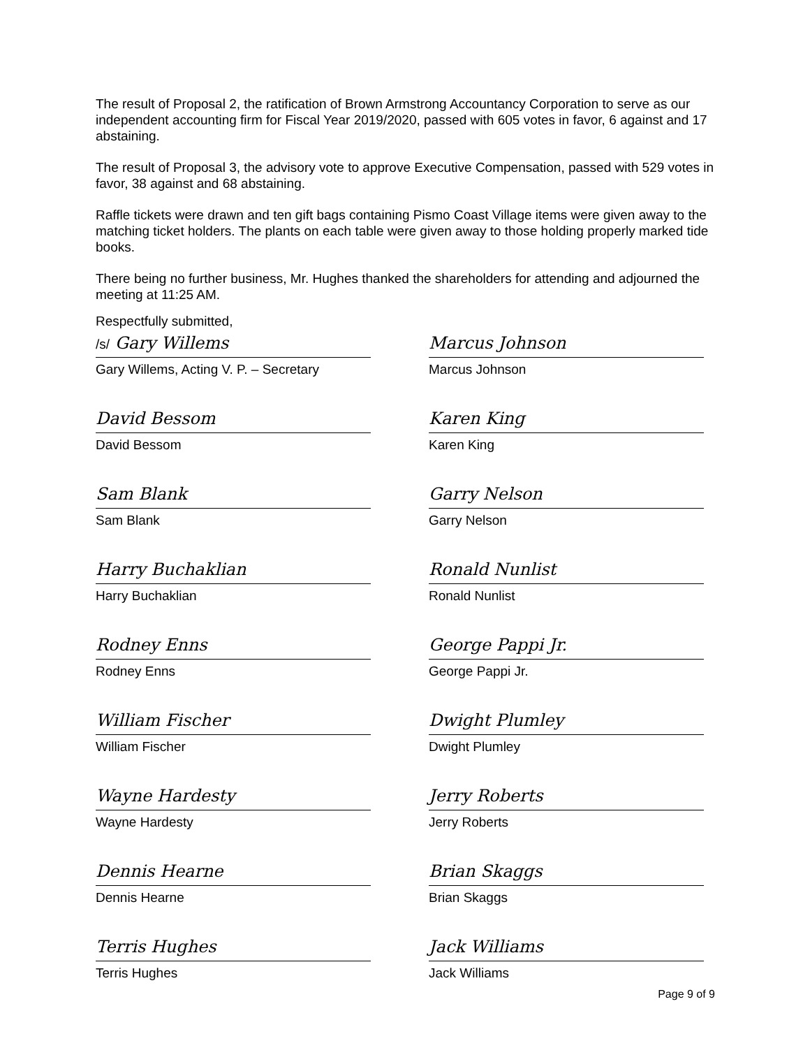The result of Proposal 2, the ratification of Brown Armstrong Accountancy Corporation to serve as our independent accounting firm for Fiscal Year 2019/2020, passed with 605 votes in favor, 6 against and 17 abstaining.
The result of Proposal 3, the advisory vote to approve Executive Compensation, passed with 529 votes in favor, 38 against and 68 abstaining.
Raffle tickets were drawn and ten gift bags containing Pismo Coast Village items were given away to the matching ticket holders. The plants on each table were given away to those holding properly marked tide books.
There being no further business, Mr. Hughes thanked the shareholders for attending and adjourned the meeting at 11:25 AM.
Respectfully submitted,
/s/ Gary Willems
Gary Willems, Acting V. P. – Secretary
Marcus Johnson
Marcus Johnson
David Bessom
David Bessom
Karen King
Karen King
Sam Blank
Sam Blank
Garry Nelson
Garry Nelson
Harry Buchaklian
Harry Buchaklian
Ronald Nunlist
Ronald Nunlist
Rodney Enns
Rodney Enns
George Pappi Jr.
George Pappi Jr.
William Fischer
William Fischer
Dwight Plumley
Dwight Plumley
Wayne Hardesty
Wayne Hardesty
Jerry Roberts
Jerry Roberts
Dennis Hearne
Dennis Hearne
Brian Skaggs
Brian Skaggs
Terris Hughes
Terris Hughes
Jack Williams
Jack Williams
Page 9 of 9